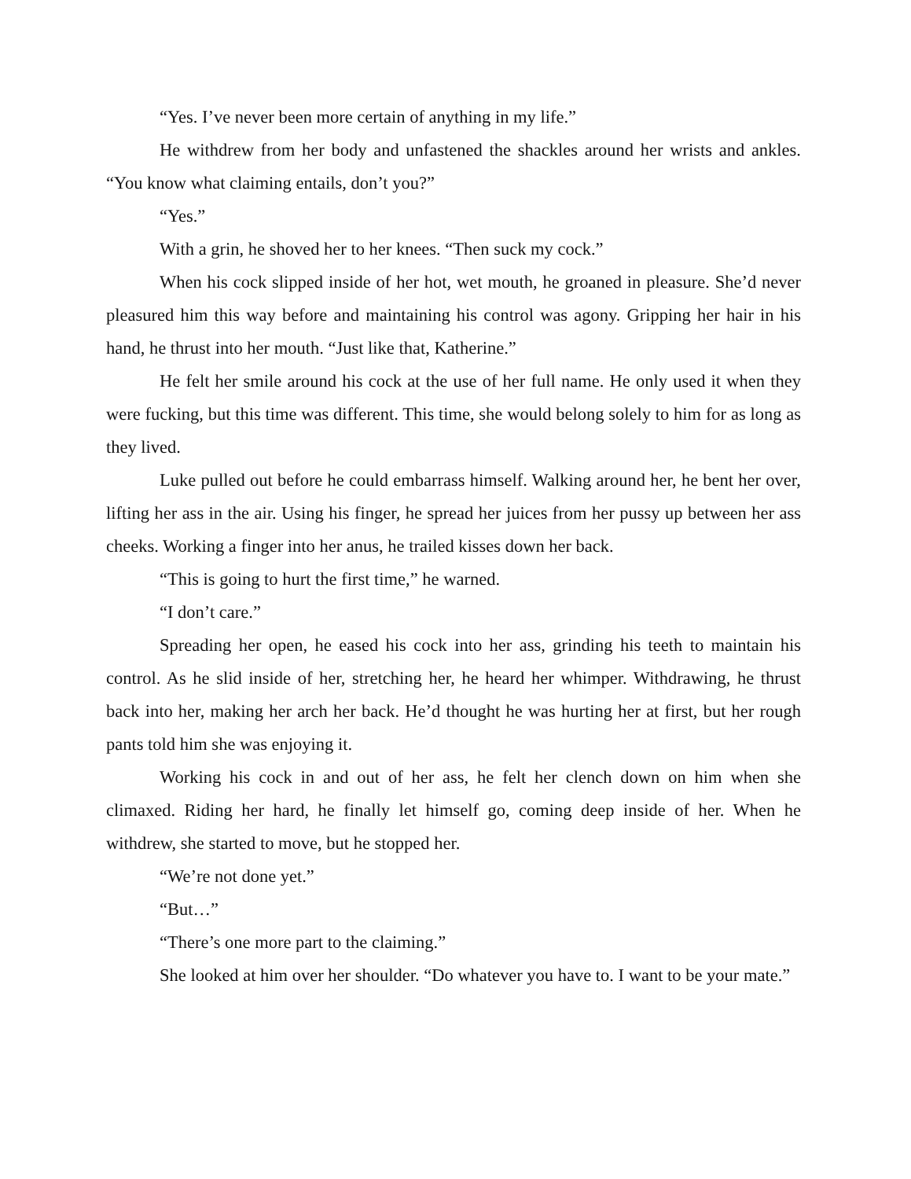“Yes. I’ve never been more certain of anything in my life.”
He withdrew from her body and unfastened the shackles around her wrists and ankles. “You know what claiming entails, don’t you?”
“Yes.”
With a grin, he shoved her to her knees. “Then suck my cock.”
When his cock slipped inside of her hot, wet mouth, he groaned in pleasure. She’d never pleasured him this way before and maintaining his control was agony. Gripping her hair in his hand, he thrust into her mouth. “Just like that, Katherine.”
He felt her smile around his cock at the use of her full name. He only used it when they were fucking, but this time was different. This time, she would belong solely to him for as long as they lived.
Luke pulled out before he could embarrass himself. Walking around her, he bent her over, lifting her ass in the air. Using his finger, he spread her juices from her pussy up between her ass cheeks. Working a finger into her anus, he trailed kisses down her back.
“This is going to hurt the first time,” he warned.
“I don’t care.”
Spreading her open, he eased his cock into her ass, grinding his teeth to maintain his control. As he slid inside of her, stretching her, he heard her whimper. Withdrawing, he thrust back into her, making her arch her back. He’d thought he was hurting her at first, but her rough pants told him she was enjoying it.
Working his cock in and out of her ass, he felt her clench down on him when she climaxed. Riding her hard, he finally let himself go, coming deep inside of her. When he withdrew, she started to move, but he stopped her.
“We’re not done yet.”
“But…”
“There’s one more part to the claiming.”
She looked at him over her shoulder. “Do whatever you have to. I want to be your mate.”